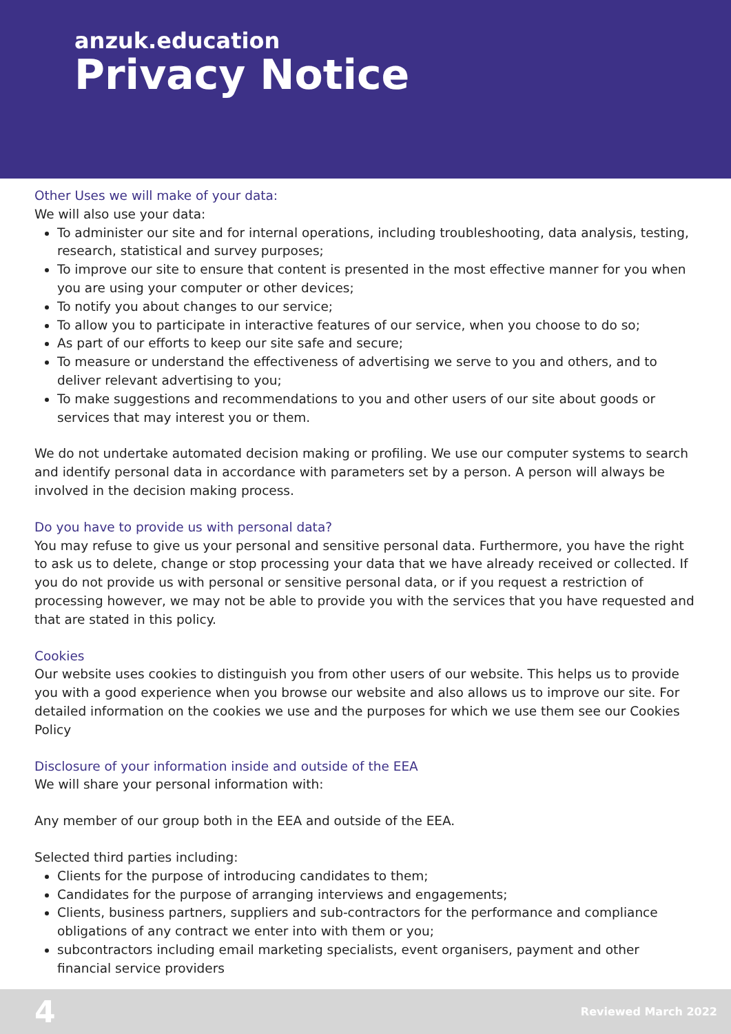anzuk.education
Privacy Notice
Other Uses we will make of your data:
We will also use your data:
To administer our site and for internal operations, including troubleshooting, data analysis, testing, research, statistical and survey purposes;
To improve our site to ensure that content is presented in the most effective manner for you when you are using your computer or other devices;
To notify you about changes to our service;
To allow you to participate in interactive features of our service, when you choose to do so;
As part of our efforts to keep our site safe and secure;
To measure or understand the effectiveness of advertising we serve to you and others, and to deliver relevant advertising to you;
To make suggestions and recommendations to you and other users of our site about goods or services that may interest you or them.
We do not undertake automated decision making or profiling. We use our computer systems to search and identify personal data in accordance with parameters set by a person. A person will always be involved in the decision making process.
Do you have to provide us with personal data?
You may refuse to give us your personal and sensitive personal data. Furthermore, you have the right to ask us to delete, change or stop processing your data that we have already received or collected. If you do not provide us with personal or sensitive personal data, or if you request a restriction of processing however, we may not be able to provide you with the services that you have requested and that are stated in this policy.
Cookies
Our website uses cookies to distinguish you from other users of our website. This helps us to provide you with a good experience when you browse our website and also allows us to improve our site. For detailed information on the cookies we use and the purposes for which we use them see our Cookies Policy
Disclosure of your information inside and outside of the EEA
We will share your personal information with:
Any member of our group both in the EEA and outside of the EEA.
Selected third parties including:
Clients for the purpose of introducing candidates to them;
Candidates for the purpose of arranging interviews and engagements;
Clients, business partners, suppliers and sub-contractors for the performance and compliance obligations of any contract we enter into with them or you;
subcontractors including email marketing specialists, event organisers, payment and other financial service providers
4 Reviewed March 2022